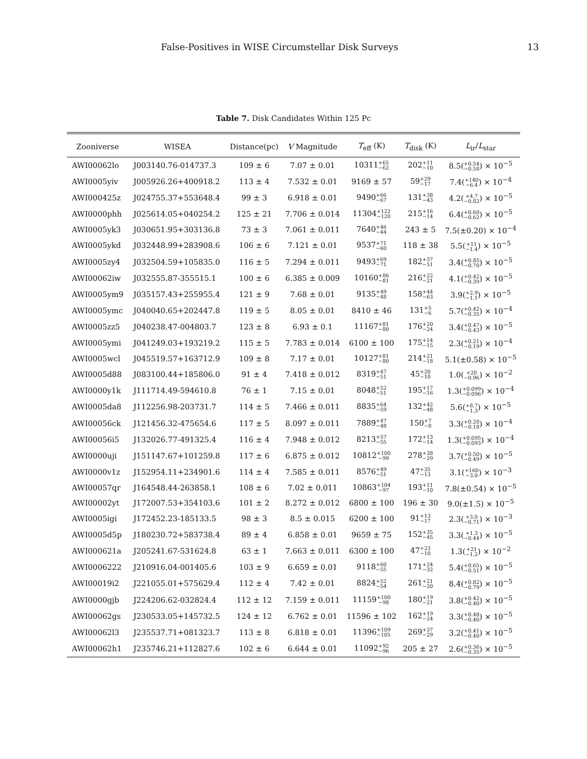False-Positives in WISE Circumstellar Disk Surveys 13
Table 7. Disk Candidates Within 125 Pc
| Zooniverse | WISEA | Distance(pc) | V Magnitude | T<sub>eff</sub> (K) | T<sub>disk</sub> (K) | L<sub>ir</sub>/ L<sub>star</sub> |
| --- | --- | --- | --- | --- | --- | --- |
| AWI00062lo | J003140.76-014737.3 | 109 ± 6 | 7.07 ± 0.01 | 10311 +65 −62 | 202 +11 −10 | 8.5( +0.54 −0.58 ) × 10<sup>−5</sup> |
| AWI0005yiv | J005926.26+400918.2 | 113 ± 4 | 7.532 ± 0.01 | 9169 ± 57 | 59 +29 −17 | 7.4( +140 −6.4 ) × 10<sup>−4</sup> |
| AWI000425z | J024755.37+553648.4 | 99 ± 3 | 6.918 ± 0.01 | 9490 +66 −67 | 131 +38 −43 | 4.2( +4.7 −0.82 ) × 10<sup>−5</sup> |
| AWI0000phh | J025614.05+040254.2 | 125 ± 21 | 7.706 ± 0.014 | 11304 +122 −120 | 215 +16 −14 | 6.4( +0.60 −0.62 ) × 10<sup>−5</sup> |
| AWI0005yk3 | J030651.95+303136.8 | 73 ± 3 | 7.061 ± 0.011 | 7640 +46 −44 | 243 ± 5 | 7.5(±0.20) × 10<sup>−4</sup> |
| AWI0005ykd | J032448.99+283908.6 | 106 ± 6 | 7.121 ± 0.01 | 9537 +71 −60 | 118 ± 38 | 5.5( +11 −1.4 ) × 10<sup>−5</sup> |
| AWI0005zy4 | J032504.59+105835.0 | 116 ± 5 | 7.294 ± 0.011 | 9493 +69 −71 | 182 +37 −51 | 3.4( +0.85 −0.70 ) × 10<sup>−5</sup> |
| AWI00062iw | J032555.87-355515.1 | 100 ± 6 | 6.385 ± 0.009 | 10160 +86 −81 | 216 +22 −21 | 4.1( +0.42 −0.39 ) × 10<sup>−5</sup> |
| AWI0005ym9 | J035157.43+255955.4 | 121 ± 9 | 7.68 ± 0.01 | 9135 +49 −48 | 158 +44 −63 | 3.9( +2.9 −1.1 ) × 10<sup>−5</sup> |
| AWI0005ymc | J040040.65+202447.8 | 119 ± 5 | 8.05 ± 0.01 | 8410 ± 46 | 131 +5 −6 | 5.7( +0.42 −0.35 ) × 10<sup>−4</sup> |
| AWI0005zz5 | J040238.47-004803.7 | 123 ± 8 | 6.93 ± 0.1 | 11167 +81 −80 | 176 +20 −24 | 3.4( +0.47 −0.43 ) × 10<sup>−5</sup> |
| AWI0005ymi | J041249.03+193219.2 | 115 ± 5 | 7.783 ± 0.014 | 6100 ± 100 | 175 +14 −15 | 2.3( +0.21 −0.19 ) × 10<sup>−4</sup> |
| AWI0005wcl | J045519.57+163712.9 | 109 ± 8 | 7.17 ± 0.01 | 10127 +81 −80 | 214 +21 −18 | 5.1(±0.58) × 10<sup>−5</sup> |
| AWI0005d88 | J083100.44+185806.0 | 91 ± 4 | 7.418 ± 0.012 | 8319 +47 −51 | 45 +20 −10 | 1.0( +20 −0.96 ) × 10<sup>−2</sup> |
| AWI0000y1k | J111714.49-594610.8 | 76 ± 1 | 7.15 ± 0.01 | 8048 +52 −51 | 195 +17 −16 | 1.3( +0.099 −0.096 ) × 10<sup>−4</sup> |
| AWI0005da8 | J112256.98-203731.7 | 114 ± 5 | 7.466 ± 0.011 | 8835 +64 −59 | 132 +42 −48 | 5.6( +8.7 −1.3 ) × 10<sup>−5</sup> |
| AWI00056ck | J121456.32-475654.6 | 117 ± 5 | 8.097 ± 0.011 | 7889 +47 −48 | 150 +7 −8 | 3.3( +0.20 −0.18 ) × 10<sup>−4</sup> |
| AWI00056i5 | J132026.77-491325.4 | 116 ± 4 | 7.948 ± 0.012 | 8213 +57 −55 | 172 +13 −14 | 1.3( +0.095 −0.093 ) × 10<sup>−4</sup> |
| AWI0000uji | J151147.67+101259.8 | 117 ± 6 | 6.875 ± 0.012 | 10812 +100 −99 | 278 +38 −29 | 3.7( +0.50 −0.49 ) × 10<sup>−5</sup> |
| AWI0000v1z | J152954.11+234901.6 | 114 ± 4 | 7.585 ± 0.011 | 8576 +49 −51 | 47 +35 −13 | 3.1( +160 −3.0 ) × 10<sup>−3</sup> |
| AWI00057qr | J164548.44-263858.1 | 108 ± 6 | 7.02 ± 0.011 | 10863 +104 −97 | 193 +11 −10 | 7.8(±0.54) × 10<sup>−5</sup> |
| AWI00002yt | J172007.53+354103.6 | 101 ± 2 | 8.272 ± 0.012 | 6800 ± 100 | 196 ± 30 | 9.0(±1.5) × 10<sup>−5</sup> |
| AWI0005igi | J172452.23-185133.5 | 98 ± 3 | 8.5 ± 0.015 | 6200 ± 100 | 91 +13 −17 | 2.3( +3.0 −0.71 ) × 10<sup>−3</sup> |
| AWI0005d5p | J180230.72+583738.4 | 89 ± 4 | 6.858 ± 0.01 | 9659 ± 75 | 152 +35 −45 | 3.3( +1.3 −0.44 ) × 10<sup>−5</sup> |
| AWI000621a | J205241.67-531624.8 | 63 ± 1 | 7.663 ± 0.011 | 6300 ± 100 | 47 +23 −10 | 1.3( +21 −1.2 ) × 10<sup>−2</sup> |
| AWI0006222 | J210916.04-001405.6 | 103 ± 9 | 6.659 ± 0.01 | 9118 +60 −55 | 171 +24 −32 | 5.4( +0.65 −0.51 ) × 10<sup>−5</sup> |
| AWI00019i2 | J221055.01+575629.4 | 112 ± 4 | 7.42 ± 0.01 | 8824 +52 −54 | 261 +21 −20 | 8.4( +0.82 −0.79 ) × 10<sup>−5</sup> |
| AWI0000gjb | J224206.62-032824.4 | 112 ± 12 | 7.159 ± 0.011 | 11159 +100 −98 | 180 +19 −21 | 3.8( +0.42 −0.40 ) × 10<sup>−5</sup> |
| AWI00062gs | J230533.05+145732.5 | 124 ± 12 | 6.762 ± 0.01 | 11596 ± 102 | 162 +19 −24 | 3.3( +0.48 −0.40 ) × 10<sup>−5</sup> |
| AWI00062l3 | J235537.71+081323.7 | 113 ± 8 | 6.818 ± 0.01 | 11396 +109 −105 | 269 +37 −29 | 3.2( +0.41 −0.40 ) × 10<sup>−5</sup> |
| AWI00062h1 | J235746.21+112827.6 | 102 ± 6 | 6.644 ± 0.01 | 11092 +92 −96 | 205 ± 27 | 2.6( +0.36 −0.35 ) × 10<sup>−5</sup> |